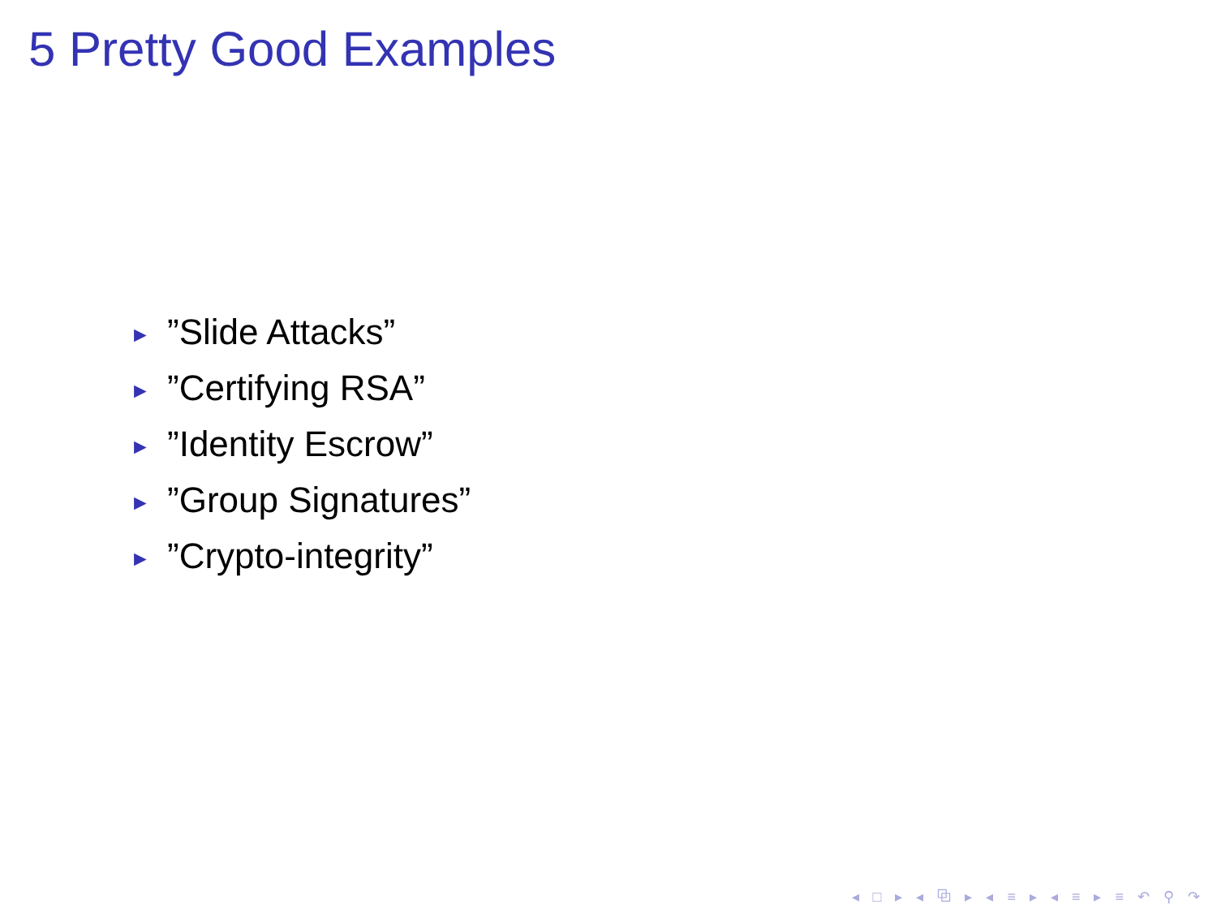5 Pretty Good Examples
►”Slide Attacks”
►”Certifying RSA”
►”Identity Escrow”
►”Group Signatures”
►”Crypto-integrity”
◂ □ ▸ ◂ ⧉ ▸ ◂ ≡ ▸ ◂ ≡ ▸ ≡ ↶ ⚲ ↷